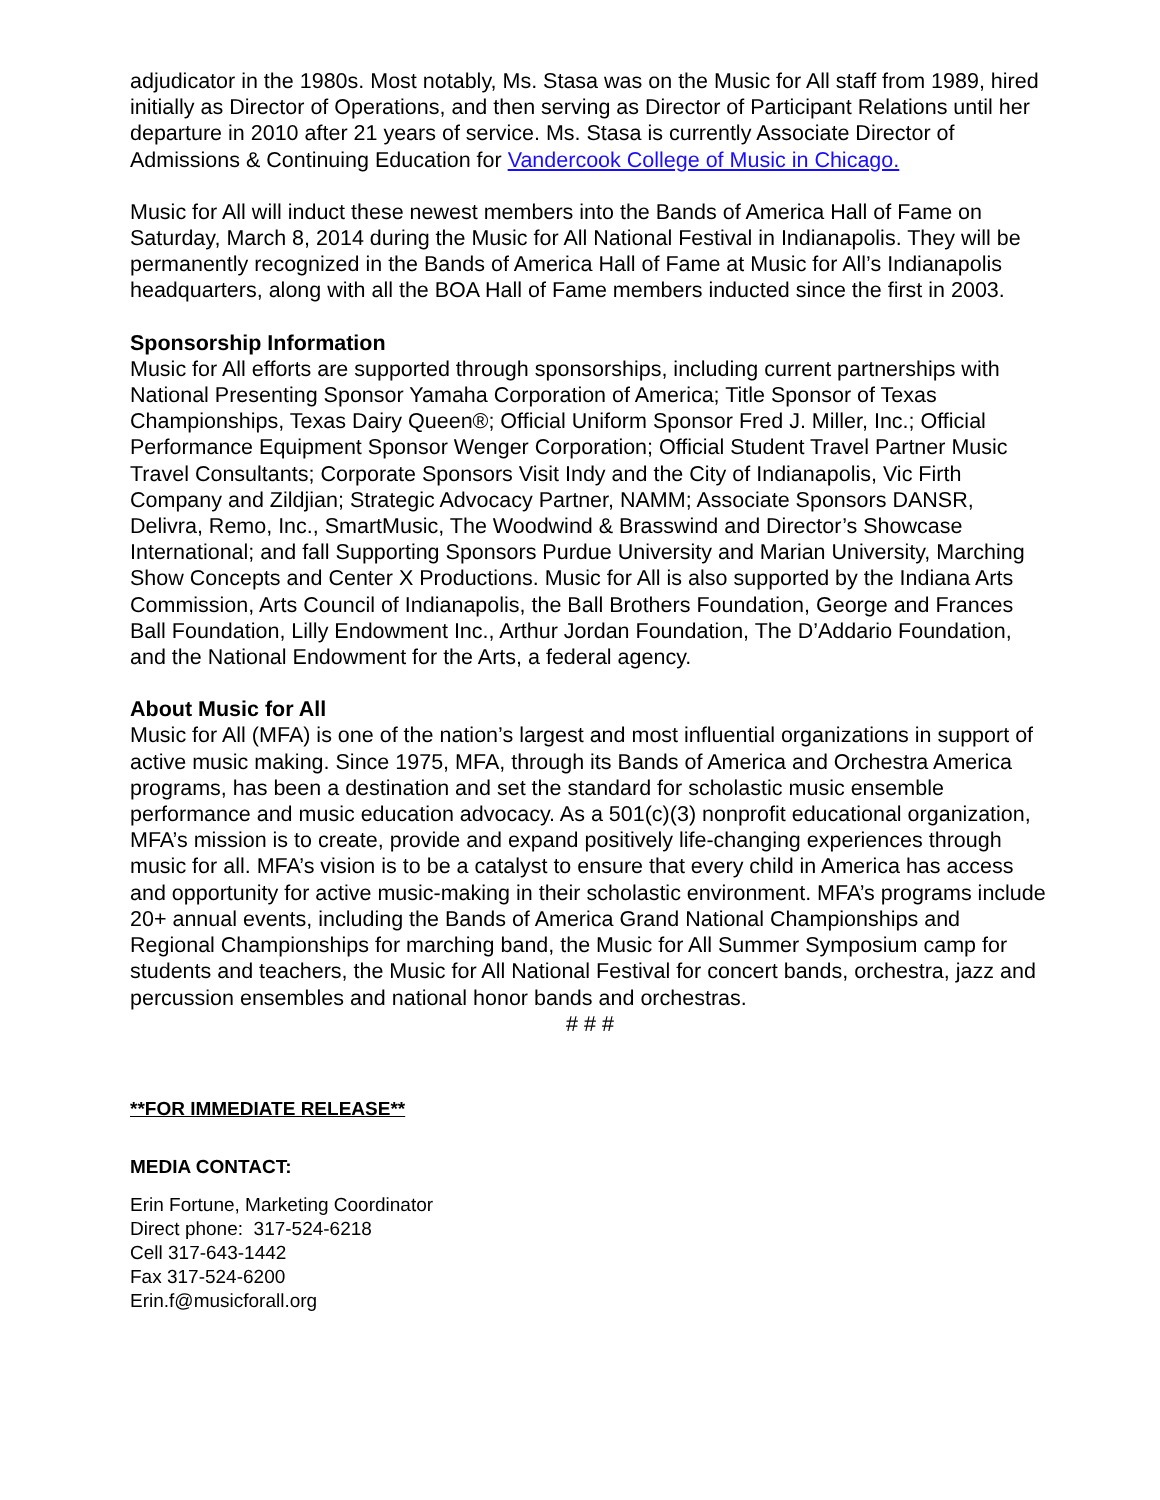adjudicator in the 1980s. Most notably, Ms. Stasa was on the Music for All staff from 1989, hired initially as Director of Operations, and then serving as Director of Participant Relations until her departure in 2010 after 21 years of service. Ms. Stasa is currently Associate Director of Admissions & Continuing Education for Vandercook College of Music in Chicago.
Music for All will induct these newest members into the Bands of America Hall of Fame on Saturday, March 8, 2014 during the Music for All National Festival in Indianapolis. They will be permanently recognized in the Bands of America Hall of Fame at Music for All’s Indianapolis headquarters, along with all the BOA Hall of Fame members inducted since the first in 2003.
Sponsorship Information
Music for All efforts are supported through sponsorships, including current partnerships with National Presenting Sponsor Yamaha Corporation of America; Title Sponsor of Texas Championships, Texas Dairy Queen®; Official Uniform Sponsor Fred J. Miller, Inc.; Official Performance Equipment Sponsor Wenger Corporation; Official Student Travel Partner Music Travel Consultants; Corporate Sponsors Visit Indy and the City of Indianapolis, Vic Firth Company and Zildjian; Strategic Advocacy Partner, NAMM; Associate Sponsors DANSR, Delivra, Remo, Inc., SmartMusic, The Woodwind & Brasswind and Director’s Showcase International; and fall Supporting Sponsors Purdue University and Marian University, Marching Show Concepts and Center X Productions. Music for All is also supported by the Indiana Arts Commission, Arts Council of Indianapolis, the Ball Brothers Foundation, George and Frances Ball Foundation, Lilly Endowment Inc., Arthur Jordan Foundation, The D’Addario Foundation, and the National Endowment for the Arts, a federal agency.
About Music for All
Music for All (MFA) is one of the nation’s largest and most influential organizations in support of active music making. Since 1975, MFA, through its Bands of America and Orchestra America programs, has been a destination and set the standard for scholastic music ensemble performance and music education advocacy. As a 501(c)(3) nonprofit educational organization, MFA’s mission is to create, provide and expand positively life-changing experiences through music for all. MFA’s vision is to be a catalyst to ensure that every child in America has access and opportunity for active music-making in their scholastic environment. MFA’s programs include 20+ annual events, including the Bands of America Grand National Championships and Regional Championships for marching band, the Music for All Summer Symposium camp for students and teachers, the Music for All National Festival for concert bands, orchestra, jazz and percussion ensembles and national honor bands and orchestras.
# # #
**FOR IMMEDIATE RELEASE**
MEDIA CONTACT:
Erin Fortune, Marketing Coordinator
Direct phone: 317-524-6218
Cell 317-643-1442
Fax 317-524-6200
Erin.f@musicforall.org